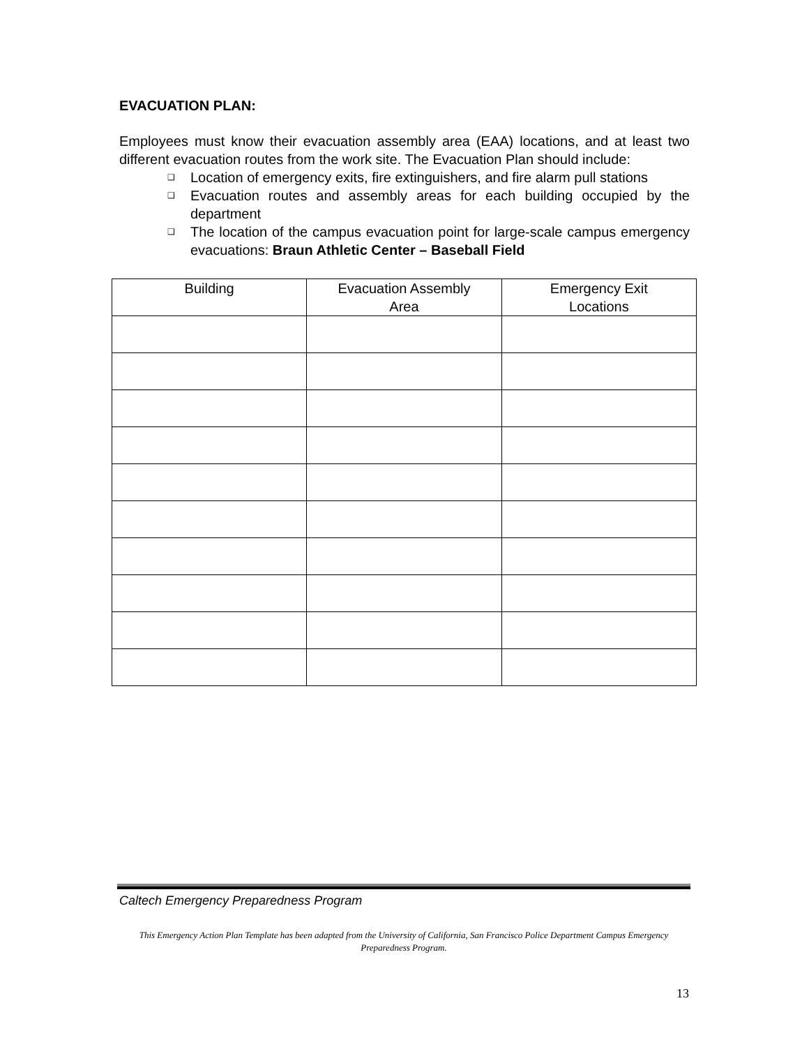EVACUATION PLAN:
Employees must know their evacuation assembly area (EAA) locations, and at least two different evacuation routes from the work site. The Evacuation Plan should include:
❑ Location of emergency exits, fire extinguishers, and fire alarm pull stations
❑ Evacuation routes and assembly areas for each building occupied by the department
❑ The location of the campus evacuation point for large-scale campus emergency evacuations: Braun Athletic Center – Baseball Field
| Building | Evacuation Assembly Area | Emergency Exit Locations |
| --- | --- | --- |
Caltech Emergency Preparedness Program
This Emergency Action Plan Template has been adapted from the University of California, San Francisco Police Department Campus Emergency Preparedness Program.
13